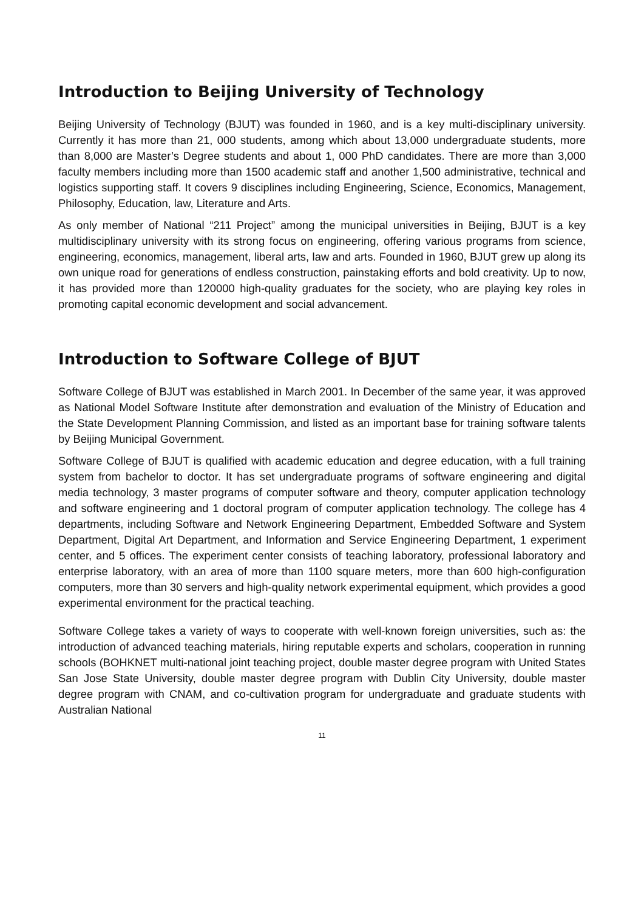Introduction to Beijing University of Technology
Beijing University of Technology (BJUT) was founded in 1960, and is a key multi-disciplinary university. Currently it has more than 21, 000 students, among which about 13,000 undergraduate students, more than 8,000 are Master’s Degree students and about 1, 000 PhD candidates. There are more than 3,000 faculty members including more than 1500 academic staff and another 1,500 administrative, technical and logistics supporting staff. It covers 9 disciplines including Engineering, Science, Economics, Management, Philosophy, Education, law, Literature and Arts.
As only member of National “211 Project” among the municipal universities in Beijing, BJUT is a key multidisciplinary university with its strong focus on engineering, offering various programs from science, engineering, economics, management, liberal arts, law and arts. Founded in 1960, BJUT grew up along its own unique road for generations of endless construction, painstaking efforts and bold creativity. Up to now, it has provided more than 120000 high-quality graduates for the society, who are playing key roles in promoting capital economic development and social advancement.
Introduction to Software College of BJUT
Software College of BJUT was established in March 2001. In December of the same year, it was approved as National Model Software Institute after demonstration and evaluation of the Ministry of Education and the State Development Planning Commission, and listed as an important base for training software talents by Beijing Municipal Government.
Software College of BJUT is qualified with academic education and degree education, with a full training system from bachelor to doctor. It has set undergraduate programs of software engineering and digital media technology, 3 master programs of computer software and theory, computer application technology and software engineering and 1 doctoral program of computer application technology. The college has 4 departments, including Software and Network Engineering Department, Embedded Software and System Department, Digital Art Department, and Information and Service Engineering Department, 1 experiment center, and 5 offices. The experiment center consists of teaching laboratory, professional laboratory and enterprise laboratory, with an area of more than 1100 square meters, more than 600 high-configuration computers, more than 30 servers and high-quality network experimental equipment, which provides a good experimental environment for the practical teaching.
Software College takes a variety of ways to cooperate with well-known foreign universities, such as: the introduction of advanced teaching materials, hiring reputable experts and scholars, cooperation in running schools (BOHKNET multi-national joint teaching project, double master degree program with United States San Jose State University, double master degree program with Dublin City University, double master degree program with CNAM, and co-cultivation program for undergraduate and graduate students with Australian National
11